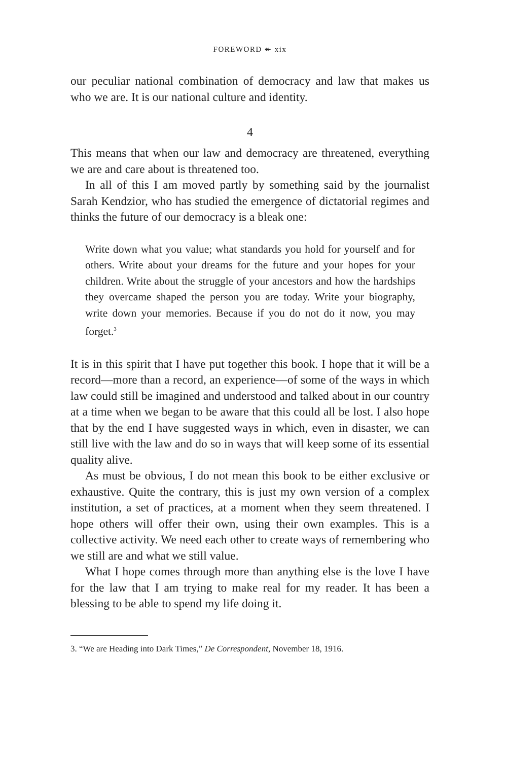FOREWORD ↞ xix
our peculiar national combination of democracy and law that makes us who we are. It is our national culture and identity.
4
This means that when our law and democracy are threatened, everything we are and care about is threatened too.
In all of this I am moved partly by something said by the journalist Sarah Kendzior, who has studied the emergence of dictatorial regimes and thinks the future of our democracy is a bleak one:
Write down what you value; what standards you hold for yourself and for others. Write about your dreams for the future and your hopes for your children. Write about the struggle of your ancestors and how the hardships they overcame shaped the person you are today. Write your biography, write down your memories. Because if you do not do it now, you may forget.<sup>3</sup>
It is in this spirit that I have put together this book. I hope that it will be a record—more than a record, an experience—of some of the ways in which law could still be imagined and understood and talked about in our country at a time when we began to be aware that this could all be lost. I also hope that by the end I have suggested ways in which, even in disaster, we can still live with the law and do so in ways that will keep some of its essential quality alive.
As must be obvious, I do not mean this book to be either exclusive or exhaustive. Quite the contrary, this is just my own version of a complex institution, a set of practices, at a moment when they seem threatened. I hope others will offer their own, using their own examples. This is a collective activity. We need each other to create ways of remembering who we still are and what we still value.
What I hope comes through more than anything else is the love I have for the law that I am trying to make real for my reader. It has been a blessing to be able to spend my life doing it.
3. “We are Heading into Dark Times,” De Correspondent, November 18, 1916.